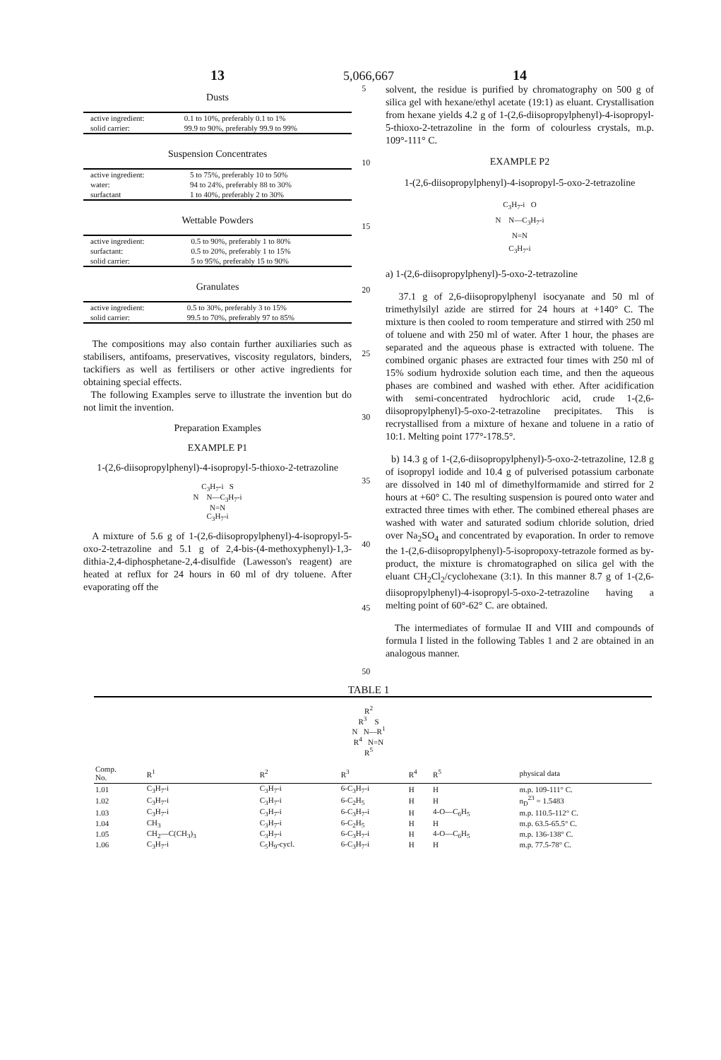13 5,066,667 14
Dusts
| active ingredient: | 0.1 to 10%, preferably 0.1 to 1% |
| solid carrier: | 99.9 to 90%, preferably 99.9 to 99% |
Suspension Concentrates
| active ingredient: | 5 to 75%, preferably 10 to 50% |
| water: | 94 to 24%, preferably 88 to 30% |
| surfactant | 1 to 40%, preferably 2 to 30% |
Wettable Powders
| active ingredient: | 0.5 to 90%, preferably 1 to 80% |
| surfactant: | 0.5 to 20%, preferably 1 to 15% |
| solid carrier: | 5 to 95%, preferably 15 to 90% |
Granulates
| active ingredient: | 0.5 to 30%, preferably 3 to 15% |
| solid carrier: | 99.5 to 70%, preferably 97 to 85% |
The compositions may also contain further auxiliaries such as stabilisers, antifoams, preservatives, viscosity regulators, binders, tackifiers as well as fertilisers or other active ingredients for obtaining special effects.
The following Examples serve to illustrate the invention but do not limit the invention.
Preparation Examples
EXAMPLE P1
1-(2,6-diisopropylphenyl)-4-isopropyl-5-thioxo-2-tetrazoline
C<sub>3</sub>H<sub>7</sub>-i S
N N—C<sub>3</sub>H<sub>7</sub>-i
N=N
C<sub>3</sub>H<sub>7</sub>-i
A mixture of 5.6 g of 1-(2,6-diisopropylphenyl)-4-isopropyl-5-oxo-2-tetrazoline and 5.1 g of 2,4-bis-(4-methoxyphenyl)-1,3-dithia-2,4-diphosphetane-2,4-disulfide (Lawesson's reagent) are heated at reflux for 24 hours in 60 ml of dry toluene. After evaporating off the
5
10
15
20
25
30
35
40
45
50
solvent, the residue is purified by chromatography on 500 g of silica gel with hexane/ethyl acetate (19:1) as eluant. Crystallisation from hexane yields 4.2 g of 1-(2,6-diisopropylphenyl)-4-isopropyl-5-thioxo-2-tetrazoline in the form of colourless crystals, m.p. 109°-111° C.
EXAMPLE P2
1-(2,6-diisopropylphenyl)-4-isopropyl-5-oxo-2-tetrazoline
C<sub>3</sub>H<sub>7</sub>-i O
N N—C<sub>3</sub>H<sub>7</sub>-i
N=N
C<sub>3</sub>H<sub>7</sub>-i
a) 1-(2,6-diisopropylphenyl)-5-oxo-2-tetrazoline
37.1 g of 2,6-diisopropylphenyl isocyanate and 50 ml of trimethylsilyl azide are stirred for 24 hours at +140° C. The mixture is then cooled to room temperature and stirred with 250 ml of toluene and with 250 ml of water. After 1 hour, the phases are separated and the aqueous phase is extracted with toluene. The combined organic phases are extracted four times with 250 ml of 15% sodium hydroxide solution each time, and then the aqueous phases are combined and washed with ether. After acidification with semi-concentrated hydrochloric acid, crude 1-(2,6-diisopropylphenyl)-5-oxo-2-tetrazoline precipitates. This is recrystallised from a mixture of hexane and toluene in a ratio of 10:1. Melting point 177°-178.5°.
b) 14.3 g of 1-(2,6-diisopropylphenyl)-5-oxo-2-tetrazoline, 12.8 g of isopropyl iodide and 10.4 g of pulverised potassium carbonate are dissolved in 140 ml of dimethylformamide and stirred for 2 hours at +60° C. The resulting suspension is poured onto water and extracted three times with ether. The combined ethereal phases are washed with water and saturated sodium chloride solution, dried over Na<sub>2</sub>SO<sub>4</sub> and concentrated by evaporation. In order to remove the 1-(2,6-diisopropylphenyl)-5-isopropoxy-tetrazole formed as by-product, the mixture is chromatographed on silica gel with the eluant CH<sub>2</sub>Cl<sub>2</sub>/cyclohexane (3:1). In this manner 8.7 g of 1-(2,6-diisopropylphenyl)-4-isopropyl-5-oxo-2-tetrazoline having a melting point of 60°-62° C. are obtained.
The intermediates of formulae II and VIII and compounds of formula I listed in the following Tables 1 and 2 are obtained in an analogous manner.
TABLE 1
R<sup>2</sup>
R<sup>3</sup> S
N N—R<sup>1</sup>
R<sup>4</sup> N=N
R<sup>5</sup>
| Comp. No. | R<sup>1</sup> | R<sup>2</sup> | R<sup>3</sup> | R<sup>4</sup> | R<sup>5</sup> | physical data |
| --- | --- | --- | --- | --- | --- | --- |
| 1.01 | C<sub>3</sub>H<sub>7</sub>-i | C<sub>3</sub>H<sub>7</sub>-i | 6-C<sub>3</sub>H<sub>7</sub>-i | H | H | m.p. 109-111° C. |
| 1.02 | C<sub>3</sub>H<sub>7</sub>-i | C<sub>3</sub>H<sub>7</sub>-i | 6-C<sub>2</sub>H<sub>5</sub> | H | H | n<sub>D</sub><sup>23</sup> = 1.5483 |
| 1.03 | C<sub>3</sub>H<sub>7</sub>-i | C<sub>3</sub>H<sub>7</sub>-i | 6-C<sub>3</sub>H<sub>7</sub>-i | H | 4-O—C<sub>6</sub>H<sub>5</sub> | m.p. 110.5-112° C. |
| 1.04 | CH<sub>3</sub> | C<sub>3</sub>H<sub>7</sub>-i | 6-C<sub>2</sub>H<sub>5</sub> | H | H | m.p. 63.5-65.5° C. |
| 1.05 | CH<sub>2</sub>—C(CH<sub>3</sub>)<sub>3</sub> | C<sub>3</sub>H<sub>7</sub>-i | 6-C<sub>3</sub>H<sub>7</sub>-i | H | 4-O—C<sub>6</sub>H<sub>5</sub> | m.p. 136-138° C. |
| 1.06 | C<sub>3</sub>H<sub>7</sub>-i | C<sub>5</sub>H<sub>9</sub>-cycl. | 6-C<sub>3</sub>H<sub>7</sub>-i | H | H | m.p. 77.5-78° C. |